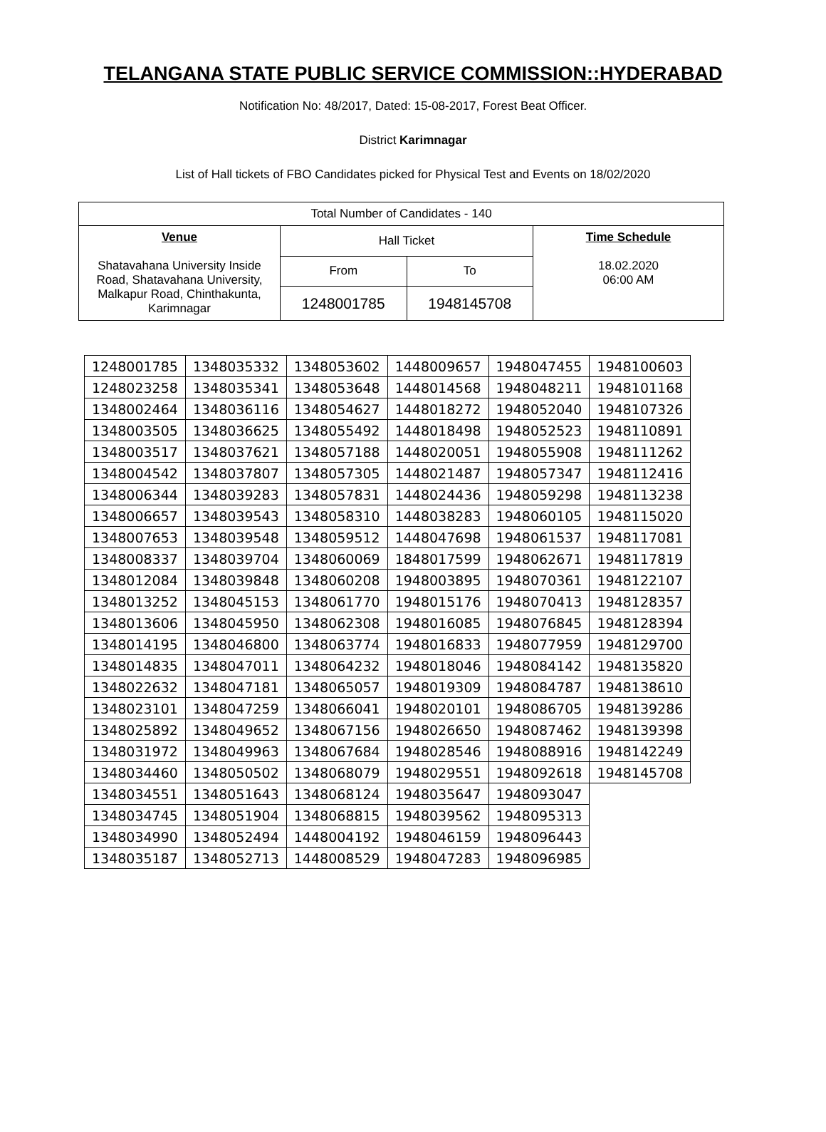TELANGANA STATE PUBLIC SERVICE COMMISSION::HYDERABAD
Notification No: 48/2017, Dated: 15-08-2017, Forest Beat Officer.
District Karimnagar
List of Hall tickets of FBO Candidates picked for Physical Test and Events on 18/02/2020
| Total Number of Candidates - 140 | | | |
| Venue Shatavahana University Inside Road, Shatavahana University, Malkapur Road, Chinthakunta, Karimnagar | Hall Ticket | | Time Schedule 18.02.2020 06:00 AM |
| | From | To | |
| | 1248001785 | 1948145708 | |
| 1248001785 | 1348035332 | 1348053602 | 1448009657 | 1948047455 | 1948100603 |
| 1248023258 | 1348035341 | 1348053648 | 1448014568 | 1948048211 | 1948101168 |
| 1348002464 | 1348036116 | 1348054627 | 1448018272 | 1948052040 | 1948107326 |
| 1348003505 | 1348036625 | 1348055492 | 1448018498 | 1948052523 | 1948110891 |
| 1348003517 | 1348037621 | 1348057188 | 1448020051 | 1948055908 | 1948111262 |
| 1348004542 | 1348037807 | 1348057305 | 1448021487 | 1948057347 | 1948112416 |
| 1348006344 | 1348039283 | 1348057831 | 1448024436 | 1948059298 | 1948113238 |
| 1348006657 | 1348039543 | 1348058310 | 1448038283 | 1948060105 | 1948115020 |
| 1348007653 | 1348039548 | 1348059512 | 1448047698 | 1948061537 | 1948117081 |
| 1348008337 | 1348039704 | 1348060069 | 1848017599 | 1948062671 | 1948117819 |
| 1348012084 | 1348039848 | 1348060208 | 1948003895 | 1948070361 | 1948122107 |
| 1348013252 | 1348045153 | 1348061770 | 1948015176 | 1948070413 | 1948128357 |
| 1348013606 | 1348045950 | 1348062308 | 1948016085 | 1948076845 | 1948128394 |
| 1348014195 | 1348046800 | 1348063774 | 1948016833 | 1948077959 | 1948129700 |
| 1348014835 | 1348047011 | 1348064232 | 1948018046 | 1948084142 | 1948135820 |
| 1348022632 | 1348047181 | 1348065057 | 1948019309 | 1948084787 | 1948138610 |
| 1348023101 | 1348047259 | 1348066041 | 1948020101 | 1948086705 | 1948139286 |
| 1348025892 | 1348049652 | 1348067156 | 1948026650 | 1948087462 | 1948139398 |
| 1348031972 | 1348049963 | 1348067684 | 1948028546 | 1948088916 | 1948142249 |
| 1348034460 | 1348050502 | 1348068079 | 1948029551 | 1948092618 | 1948145708 |
| 1348034551 | 1348051643 | 1348068124 | 1948035647 | 1948093047 | |
| 1348034745 | 1348051904 | 1348068815 | 1948039562 | 1948095313 | |
| 1348034990 | 1348052494 | 1448004192 | 1948046159 | 1948096443 | |
| 1348035187 | 1348052713 | 1448008529 | 1948047283 | 1948096985 | |